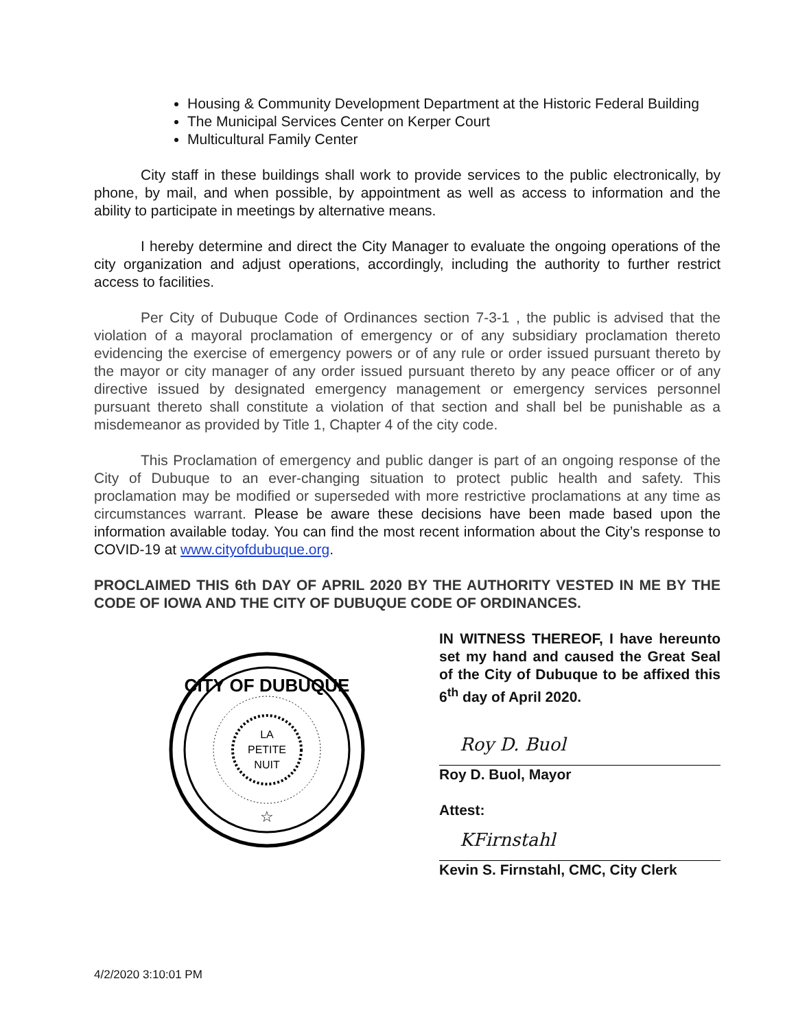Housing & Community Development Department at the Historic Federal Building
The Municipal Services Center on Kerper Court
Multicultural Family Center
City staff in these buildings shall work to provide services to the public electronically, by phone, by mail, and when possible, by appointment as well as access to information and the ability to participate in meetings by alternative means.
I hereby determine and direct the City Manager to evaluate the ongoing operations of the city organization and adjust operations, accordingly, including the authority to further restrict access to facilities.
Per City of Dubuque Code of Ordinances section 7-3-1 , the public is advised that the violation of a mayoral proclamation of emergency or of any subsidiary proclamation thereto evidencing the exercise of emergency powers or of any rule or order issued pursuant thereto by the mayor or city manager of any order issued pursuant thereto by any peace officer or of any directive issued by designated emergency management or emergency services personnel pursuant thereto shall constitute a violation of that section and shall bel be punishable as a misdemeanor as provided by Title 1, Chapter 4 of the city code.
This Proclamation of emergency and public danger is part of an ongoing response of the City of Dubuque to an ever-changing situation to protect public health and safety. This proclamation may be modified or superseded with more restrictive proclamations at any time as circumstances warrant. Please be aware these decisions have been made based upon the information available today. You can find the most recent information about the City’s response to COVID-19 at www.cityofdubuque.org.
PROCLAIMED THIS 6th DAY OF APRIL 2020 BY THE AUTHORITY VESTED IN ME BY THE CODE OF IOWA AND THE CITY OF DUBUQUE CODE OF ORDINANCES.
CITY OF DUBUQUE
LA
PETITE
NUIT
☆
IN WITNESS THEREOF, I have hereunto set my hand and caused the Great Seal of the City of Dubuque to be affixed this 6<sup>th</sup> day of April 2020.
Roy D. Buol
Roy D. Buol, Mayor
Attest:
KFirnstahl
Kevin S. Firnstahl, CMC, City Clerk
4/2/2020 3:10:01 PM